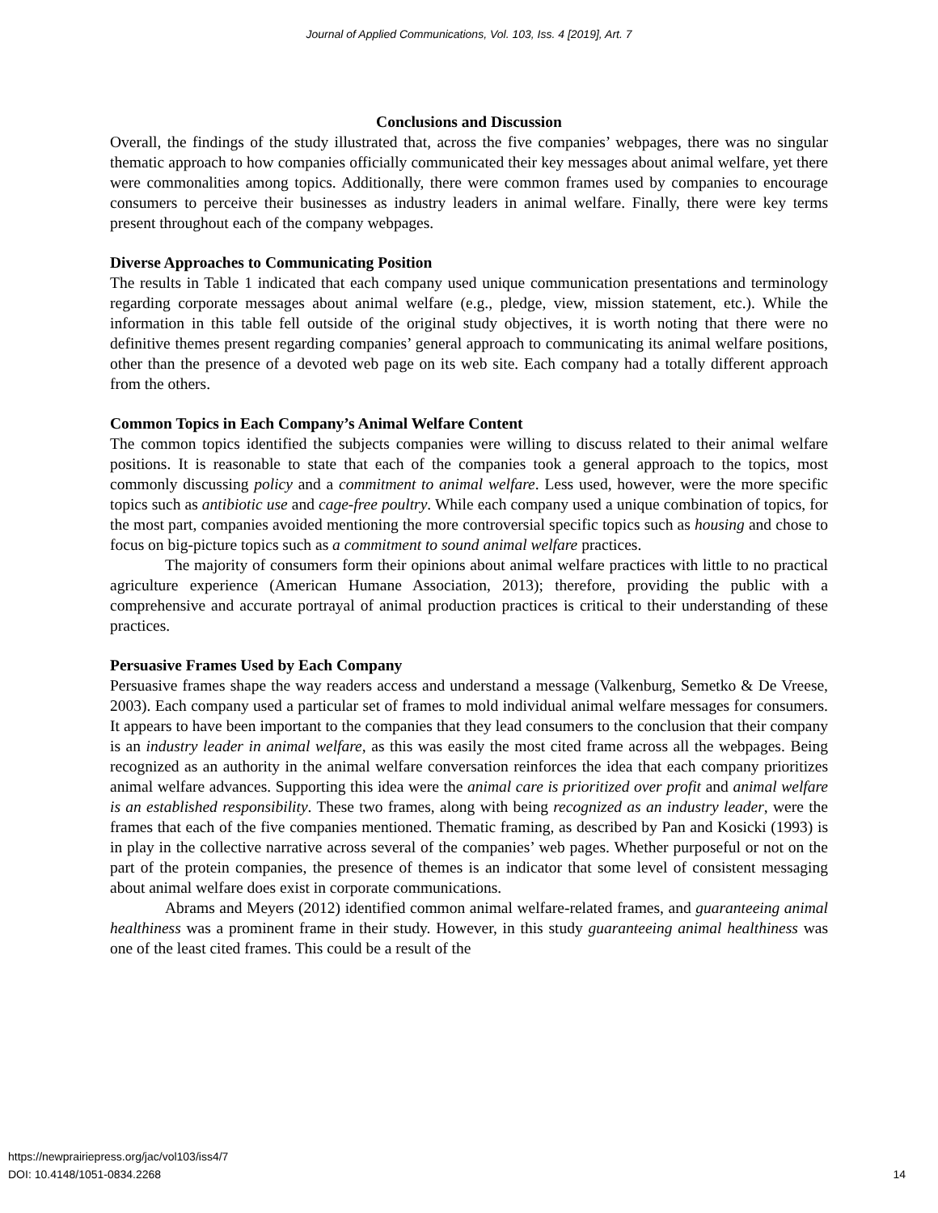Journal of Applied Communications, Vol. 103, Iss. 4 [2019], Art. 7
Conclusions and Discussion
Overall, the findings of the study illustrated that, across the five companies’ webpages, there was no singular thematic approach to how companies officially communicated their key messages about animal welfare, yet there were commonalities among topics. Additionally, there were common frames used by companies to encourage consumers to perceive their businesses as industry leaders in animal welfare. Finally, there were key terms present throughout each of the company webpages.
Diverse Approaches to Communicating Position
The results in Table 1 indicated that each company used unique communication presentations and terminology regarding corporate messages about animal welfare (e.g., pledge, view, mission statement, etc.). While the information in this table fell outside of the original study objectives, it is worth noting that there were no definitive themes present regarding companies’ general approach to communicating its animal welfare positions, other than the presence of a devoted web page on its web site. Each company had a totally different approach from the others.
Common Topics in Each Company’s Animal Welfare Content
The common topics identified the subjects companies were willing to discuss related to their animal welfare positions. It is reasonable to state that each of the companies took a general approach to the topics, most commonly discussing policy and a commitment to animal welfare. Less used, however, were the more specific topics such as antibiotic use and cage-free poultry. While each company used a unique combination of topics, for the most part, companies avoided mentioning the more controversial specific topics such as housing and chose to focus on big-picture topics such as a commitment to sound animal welfare practices.
The majority of consumers form their opinions about animal welfare practices with little to no practical agriculture experience (American Humane Association, 2013); therefore, providing the public with a comprehensive and accurate portrayal of animal production practices is critical to their understanding of these practices.
Persuasive Frames Used by Each Company
Persuasive frames shape the way readers access and understand a message (Valkenburg, Semetko & De Vreese, 2003). Each company used a particular set of frames to mold individual animal welfare messages for consumers. It appears to have been important to the companies that they lead consumers to the conclusion that their company is an industry leader in animal welfare, as this was easily the most cited frame across all the webpages. Being recognized as an authority in the animal welfare conversation reinforces the idea that each company prioritizes animal welfare advances. Supporting this idea were the animal care is prioritized over profit and animal welfare is an established responsibility. These two frames, along with being recognized as an industry leader, were the frames that each of the five companies mentioned. Thematic framing, as described by Pan and Kosicki (1993) is in play in the collective narrative across several of the companies’ web pages. Whether purposeful or not on the part of the protein companies, the presence of themes is an indicator that some level of consistent messaging about animal welfare does exist in corporate communications.
Abrams and Meyers (2012) identified common animal welfare-related frames, and guaranteeing animal healthiness was a prominent frame in their study. However, in this study guaranteeing animal healthiness was one of the least cited frames. This could be a result of the
https://newprairiepress.org/jac/vol103/iss4/7
DOI: 10.4148/1051-0834.2268
14